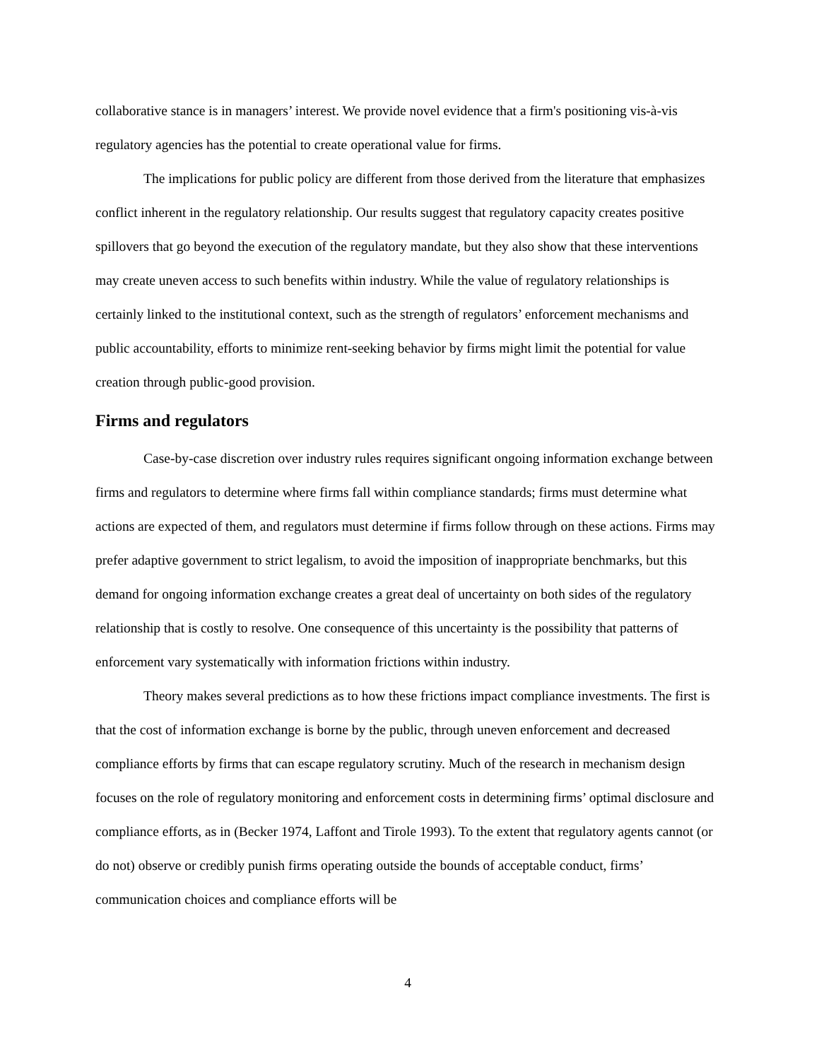collaborative stance is in managers’ interest. We provide novel evidence that a firm's positioning vis-à-vis regulatory agencies has the potential to create operational value for firms.
The implications for public policy are different from those derived from the literature that emphasizes conflict inherent in the regulatory relationship. Our results suggest that regulatory capacity creates positive spillovers that go beyond the execution of the regulatory mandate, but they also show that these interventions may create uneven access to such benefits within industry. While the value of regulatory relationships is certainly linked to the institutional context, such as the strength of regulators’ enforcement mechanisms and public accountability, efforts to minimize rent-seeking behavior by firms might limit the potential for value creation through public-good provision.
Firms and regulators
Case-by-case discretion over industry rules requires significant ongoing information exchange between firms and regulators to determine where firms fall within compliance standards; firms must determine what actions are expected of them, and regulators must determine if firms follow through on these actions. Firms may prefer adaptive government to strict legalism, to avoid the imposition of inappropriate benchmarks, but this demand for ongoing information exchange creates a great deal of uncertainty on both sides of the regulatory relationship that is costly to resolve. One consequence of this uncertainty is the possibility that patterns of enforcement vary systematically with information frictions within industry.
Theory makes several predictions as to how these frictions impact compliance investments. The first is that the cost of information exchange is borne by the public, through uneven enforcement and decreased compliance efforts by firms that can escape regulatory scrutiny. Much of the research in mechanism design focuses on the role of regulatory monitoring and enforcement costs in determining firms’ optimal disclosure and compliance efforts, as in (Becker 1974, Laffont and Tirole 1993). To the extent that regulatory agents cannot (or do not) observe or credibly punish firms operating outside the bounds of acceptable conduct, firms’ communication choices and compliance efforts will be
4